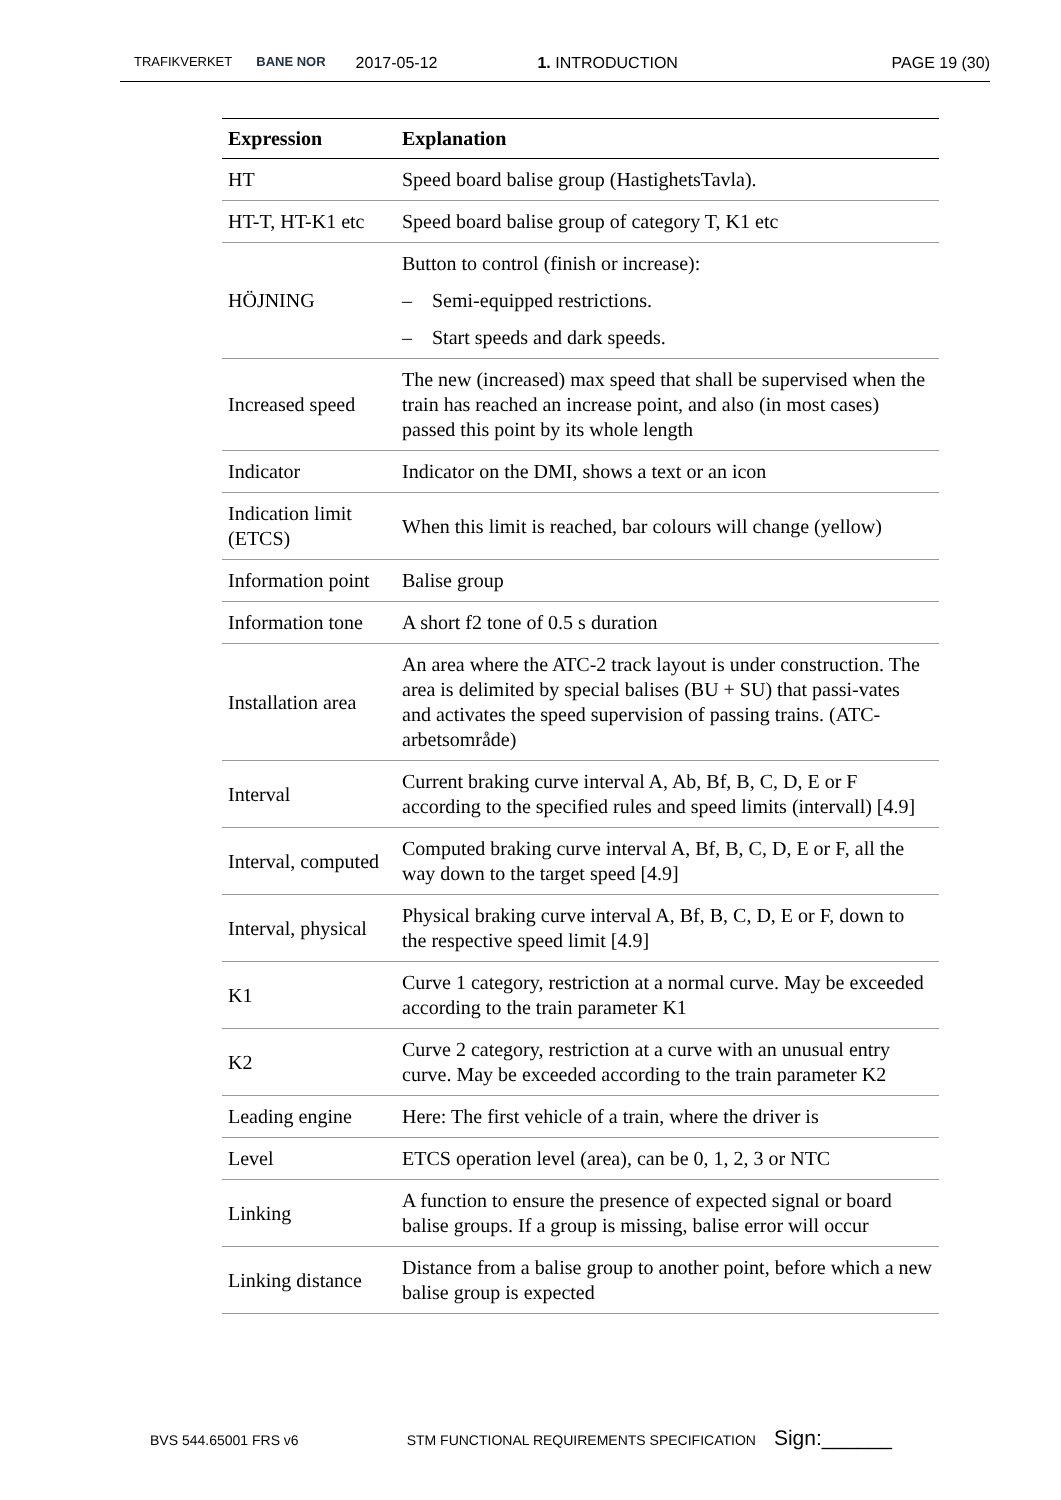TRAFIKVERKET BANE NOR 2017-05-12 1. INTRODUCTION PAGE 19 (30)
| Expression | Explanation |
| --- | --- |
| HT | Speed board balise group (HastighetsTavla). |
| HT-T, HT-K1 etc | Speed board balise group of category T, K1 etc |
| HÖJNING | Button to control (finish or increase): – Semi-equipped restrictions. – Start speeds and dark speeds. |
| Increased speed | The new (increased) max speed that shall be supervised when the train has reached an increase point, and also (in most cases) passed this point by its whole length |
| Indicator | Indicator on the DMI, shows a text or an icon |
| Indication limit (ETCS) | When this limit is reached, bar colours will change (yellow) |
| Information point | Balise group |
| Information tone | A short f2 tone of 0.5 s duration |
| Installation area | An area where the ATC-2 track layout is under construction. The area is delimited by special balises (BU + SU) that passi-vates and activates the speed supervision of passing trains. (ATC-arbetsområde) |
| Interval | Current braking curve interval A, Ab, Bf, B, C, D, E or F according to the specified rules and speed limits (intervall) [4.9] |
| Interval, computed | Computed braking curve interval A, Bf, B, C, D, E or F, all the way down to the target speed [4.9] |
| Interval, physical | Physical braking curve interval A, Bf, B, C, D, E or F, down to the respective speed limit [4.9] |
| K1 | Curve 1 category, restriction at a normal curve. May be exceeded according to the train parameter K1 |
| K2 | Curve 2 category, restriction at a curve with an unusual entry curve. May be exceeded according to the train parameter K2 |
| Leading engine | Here: The first vehicle of a train, where the driver is |
| Level | ETCS operation level (area), can be 0, 1, 2, 3 or NTC |
| Linking | A function to ensure the presence of expected signal or board balise groups. If a group is missing, balise error will occur |
| Linking distance | Distance from a balise group to another point, before which a new balise group is expected |
BVS 544.65001 FRS v6 STM FUNCTIONAL REQUIREMENTS SPECIFICATION Sign:______